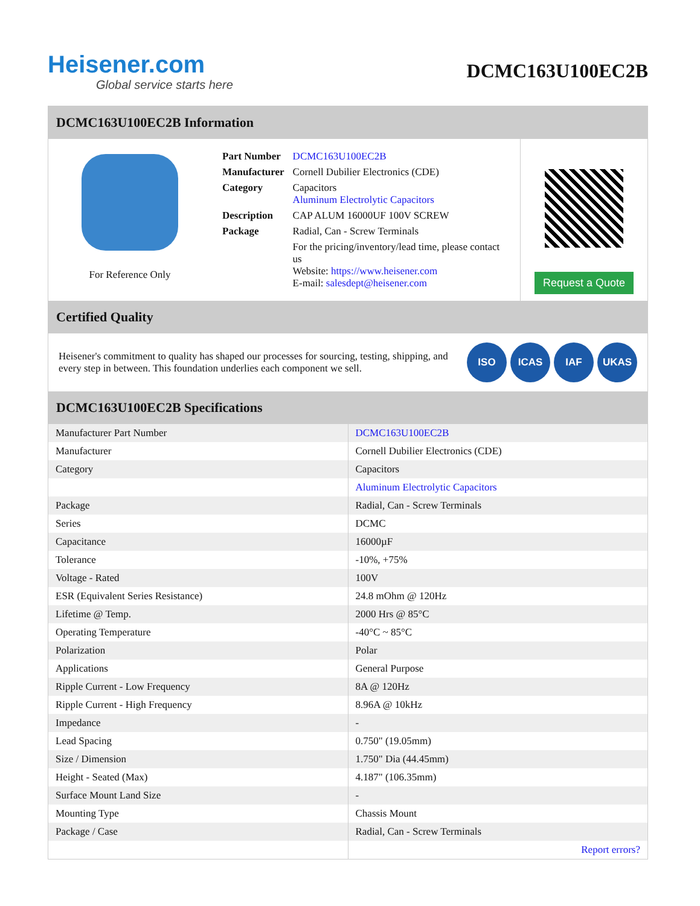Heisener.com
Global service starts here
DCMC163U100EC2B
DCMC163U100EC2B Information
For Reference Only
| Part Number | DCMC163U100EC2B |
| Manufacturer | Cornell Dubilier Electronics (CDE) |
| Category | Capacitors Aluminum Electrolytic Capacitors |
| Description | CAP ALUM 16000UF 100V SCREW |
| Package | Radial, Can - Screw Terminals |
| | For the pricing/inventory/lead time, please contact us Website: https://www.heisener.com E-mail: salesdept@heisener.com |
Request a Quote
Certified Quality
Heisener's commitment to quality has shaped our processes for sourcing, testing, shipping, and every step in between. This foundation underlies each component we sell.
ISO ICAS IAF UKAS
DCMC163U100EC2B Specifications
| Manufacturer Part Number | DCMC163U100EC2B |
| Manufacturer | Cornell Dubilier Electronics (CDE) |
| Category | Capacitors |
| | Aluminum Electrolytic Capacitors |
| Package | Radial, Can - Screw Terminals |
| Series | DCMC |
| Capacitance | 16000µF |
| Tolerance | -10%, +75% |
| Voltage - Rated | 100V |
| ESR (Equivalent Series Resistance) | 24.8 mOhm @ 120Hz |
| Lifetime @ Temp. | 2000 Hrs @ 85°C |
| Operating Temperature | -40°C ~ 85°C |
| Polarization | Polar |
| Applications | General Purpose |
| Ripple Current - Low Frequency | 8A @ 120Hz |
| Ripple Current - High Frequency | 8.96A @ 10kHz |
| Impedance | - |
| Lead Spacing | 0.750" (19.05mm) |
| Size / Dimension | 1.750" Dia (44.45mm) |
| Height - Seated (Max) | 4.187" (106.35mm) |
| Surface Mount Land Size | - |
| Mounting Type | Chassis Mount |
| Package / Case | Radial, Can - Screw Terminals |
| | Report errors? |